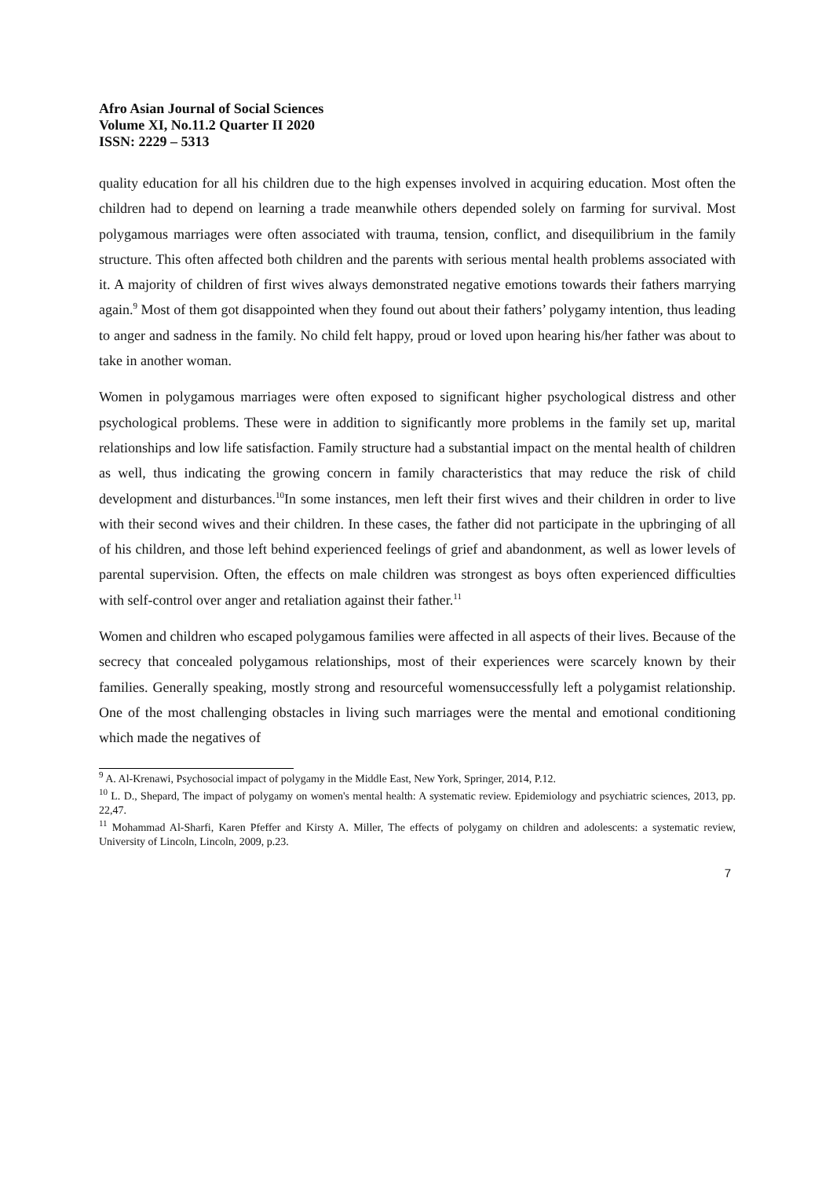Afro Asian Journal of Social Sciences
Volume XI, No.11.2 Quarter II 2020
ISSN: 2229 – 5313
quality education for all his children due to the high expenses involved in acquiring education. Most often the children had to depend on learning a trade meanwhile others depended solely on farming for survival. Most polygamous marriages were often associated with trauma, tension, conflict, and disequilibrium in the family structure. This often affected both children and the parents with serious mental health problems associated with it. A majority of children of first wives always demonstrated negative emotions towards their fathers marrying again.<sup>9</sup> Most of them got disappointed when they found out about their fathers’ polygamy intention, thus leading to anger and sadness in the family. No child felt happy, proud or loved upon hearing his/her father was about to take in another woman.
Women in polygamous marriages were often exposed to significant higher psychological distress and other psychological problems. These were in addition to significantly more problems in the family set up, marital relationships and low life satisfaction. Family structure had a substantial impact on the mental health of children as well, thus indicating the growing concern in family characteristics that may reduce the risk of child development and disturbances.<sup>10</sup>In some instances, men left their first wives and their children in order to live with their second wives and their children. In these cases, the father did not participate in the upbringing of all of his children, and those left behind experienced feelings of grief and abandonment, as well as lower levels of parental supervision. Often, the effects on male children was strongest as boys often experienced difficulties with self-control over anger and retaliation against their father.<sup>11</sup>
Women and children who escaped polygamous families were affected in all aspects of their lives. Because of the secrecy that concealed polygamous relationships, most of their experiences were scarcely known by their families. Generally speaking, mostly strong and resourceful womensuccessfully left a polygamist relationship. One of the most challenging obstacles in living such marriages were the mental and emotional conditioning which made the negatives of
<sup>9</sup> A. Al-Krenawi, Psychosocial impact of polygamy in the Middle East, New York, Springer, 2014, P.12.
<sup>10</sup> L. D., Shepard, The impact of polygamy on women's mental health: A systematic review. Epidemiology and psychiatric sciences, 2013, pp. 22,47.
<sup>11</sup> Mohammad Al-Sharfi, Karen Pfeffer and Kirsty A. Miller, The effects of polygamy on children and adolescents: a systematic review, University of Lincoln, Lincoln, 2009, p.23.
7